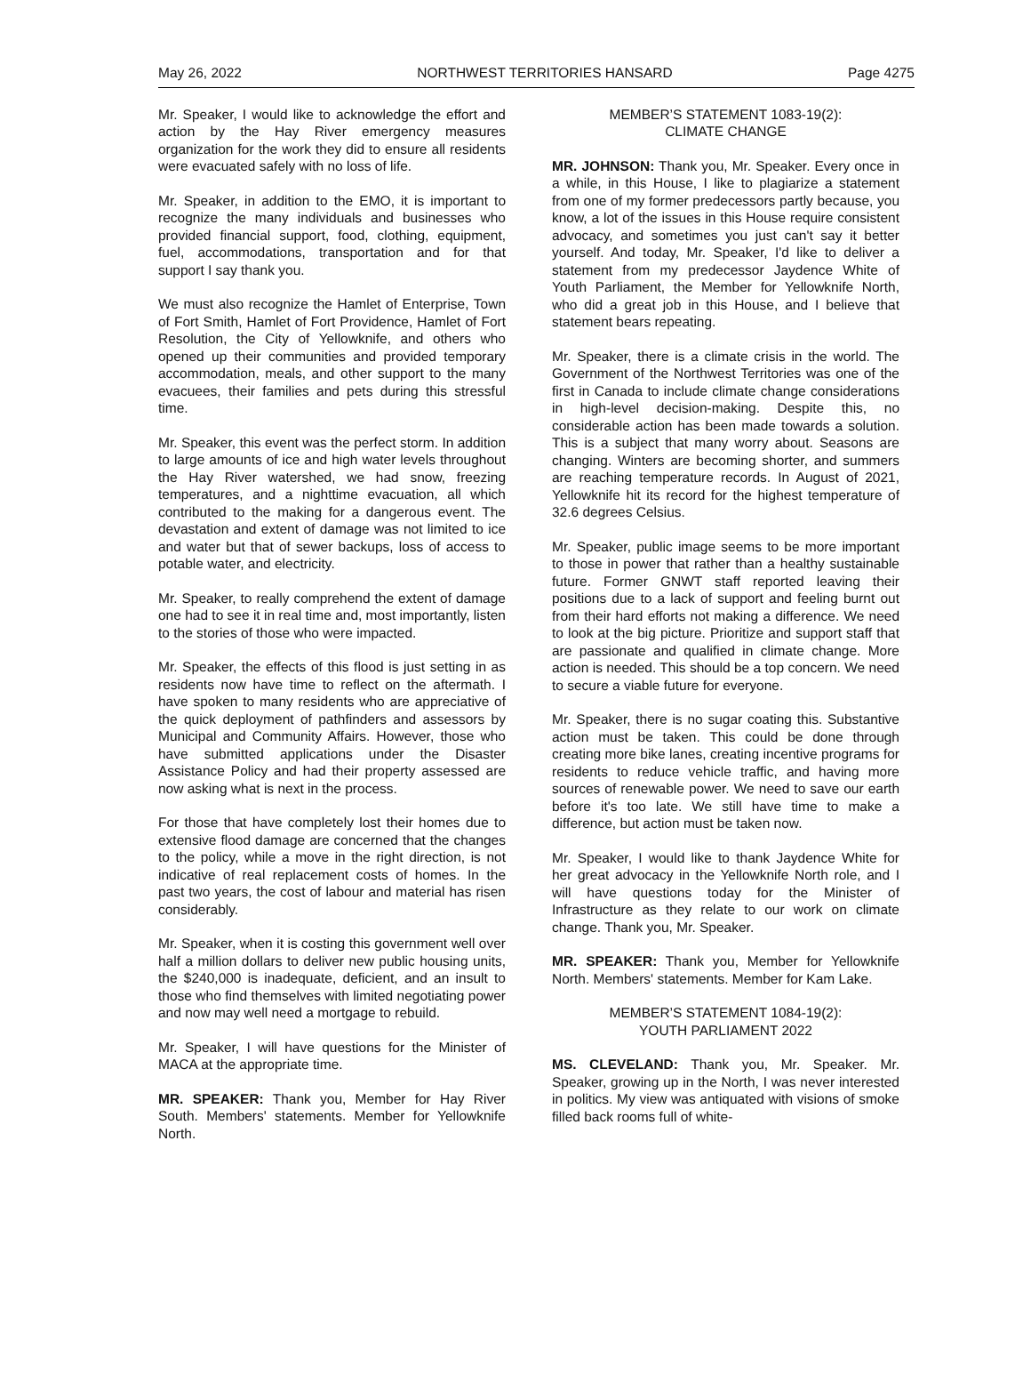May 26, 2022 NORTHWEST TERRITORIES HANSARD Page 4275
Mr. Speaker, I would like to acknowledge the effort and action by the Hay River emergency measures organization for the work they did to ensure all residents were evacuated safely with no loss of life.
Mr. Speaker, in addition to the EMO, it is important to recognize the many individuals and businesses who provided financial support, food, clothing, equipment, fuel, accommodations, transportation and for that support I say thank you.
We must also recognize the Hamlet of Enterprise, Town of Fort Smith, Hamlet of Fort Providence, Hamlet of Fort Resolution, the City of Yellowknife, and others who opened up their communities and provided temporary accommodation, meals, and other support to the many evacuees, their families and pets during this stressful time.
Mr. Speaker, this event was the perfect storm. In addition to large amounts of ice and high water levels throughout the Hay River watershed, we had snow, freezing temperatures, and a nighttime evacuation, all which contributed to the making for a dangerous event. The devastation and extent of damage was not limited to ice and water but that of sewer backups, loss of access to potable water, and electricity.
Mr. Speaker, to really comprehend the extent of damage one had to see it in real time and, most importantly, listen to the stories of those who were impacted.
Mr. Speaker, the effects of this flood is just setting in as residents now have time to reflect on the aftermath. I have spoken to many residents who are appreciative of the quick deployment of pathfinders and assessors by Municipal and Community Affairs. However, those who have submitted applications under the Disaster Assistance Policy and had their property assessed are now asking what is next in the process.
For those that have completely lost their homes due to extensive flood damage are concerned that the changes to the policy, while a move in the right direction, is not indicative of real replacement costs of homes. In the past two years, the cost of labour and material has risen considerably.
Mr. Speaker, when it is costing this government well over half a million dollars to deliver new public housing units, the $240,000 is inadequate, deficient, and an insult to those who find themselves with limited negotiating power and now may well need a mortgage to rebuild.
Mr. Speaker, I will have questions for the Minister of MACA at the appropriate time.
MR. SPEAKER: Thank you, Member for Hay River South. Members' statements. Member for Yellowknife North.
MEMBER’S STATEMENT 1083-19(2):
CLIMATE CHANGE
MR. JOHNSON: Thank you, Mr. Speaker. Every once in a while, in this House, I like to plagiarize a statement from one of my former predecessors partly because, you know, a lot of the issues in this House require consistent advocacy, and sometimes you just can't say it better yourself. And today, Mr. Speaker, I'd like to deliver a statement from my predecessor Jaydence White of Youth Parliament, the Member for Yellowknife North, who did a great job in this House, and I believe that statement bears repeating.
Mr. Speaker, there is a climate crisis in the world. The Government of the Northwest Territories was one of the first in Canada to include climate change considerations in high-level decision-making. Despite this, no considerable action has been made towards a solution. This is a subject that many worry about. Seasons are changing. Winters are becoming shorter, and summers are reaching temperature records. In August of 2021, Yellowknife hit its record for the highest temperature of 32.6 degrees Celsius.
Mr. Speaker, public image seems to be more important to those in power that rather than a healthy sustainable future. Former GNWT staff reported leaving their positions due to a lack of support and feeling burnt out from their hard efforts not making a difference. We need to look at the big picture. Prioritize and support staff that are passionate and qualified in climate change. More action is needed. This should be a top concern. We need to secure a viable future for everyone.
Mr. Speaker, there is no sugar coating this. Substantive action must be taken. This could be done through creating more bike lanes, creating incentive programs for residents to reduce vehicle traffic, and having more sources of renewable power. We need to save our earth before it's too late. We still have time to make a difference, but action must be taken now.
Mr. Speaker, I would like to thank Jaydence White for her great advocacy in the Yellowknife North role, and I will have questions today for the Minister of Infrastructure as they relate to our work on climate change. Thank you, Mr. Speaker.
MR. SPEAKER: Thank you, Member for Yellowknife North. Members' statements. Member for Kam Lake.
MEMBER’S STATEMENT 1084-19(2):
YOUTH PARLIAMENT 2022
MS. CLEVELAND: Thank you, Mr. Speaker. Mr. Speaker, growing up in the North, I was never interested in politics. My view was antiquated with visions of smoke filled back rooms full of white-